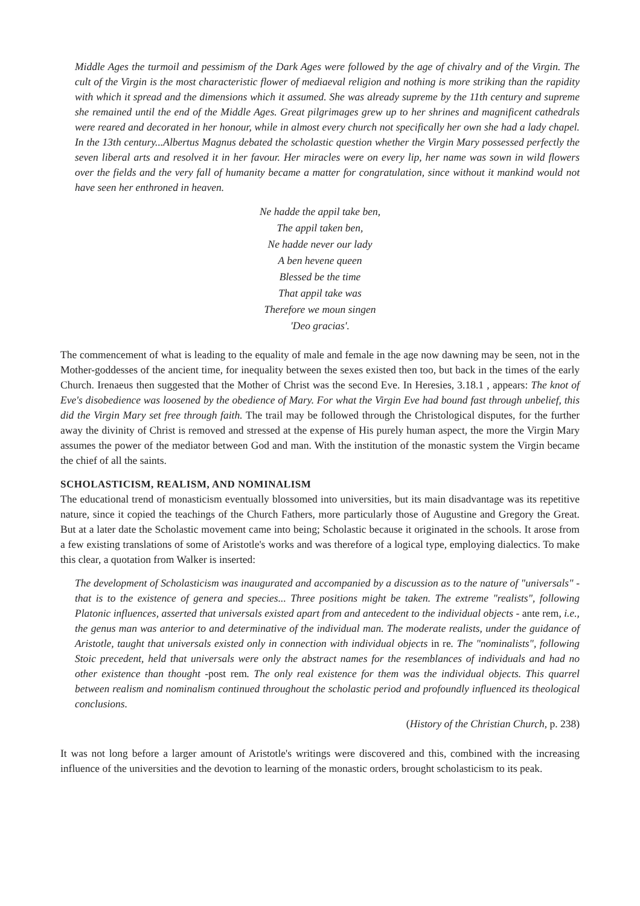Middle Ages the turmoil and pessimism of the Dark Ages were followed by the age of chivalry and of the Virgin. The cult of the Virgin is the most characteristic flower of mediaeval religion and nothing is more striking than the rapidity with which it spread and the dimensions which it assumed. She was already supreme by the 11th century and supreme she remained until the end of the Middle Ages. Great pilgrimages grew up to her shrines and magnificent cathedrals were reared and decorated in her honour, while in almost every church not specifically her own she had a lady chapel. In the 13th century...Albertus Magnus debated the scholastic question whether the Virgin Mary possessed perfectly the seven liberal arts and resolved it in her favour. Her miracles were on every lip, her name was sown in wild flowers over the fields and the very fall of humanity became a matter for congratulation, since without it mankind would not have seen her enthroned in heaven.
Ne hadde the appil take ben,
The appil taken ben,
Ne hadde never our lady
A ben hevene queen
Blessed be the time
That appil take was
Therefore we moun singen
'Deo gracias'.
The commencement of what is leading to the equality of male and female in the age now dawning may be seen, not in the Mother-goddesses of the ancient time, for inequality between the sexes existed then too, but back in the times of the early Church. Irenaeus then suggested that the Mother of Christ was the second Eve. In Heresies, 3.18.1 , appears: The knot of Eve's disobedience was loosened by the obedience of Mary. For what the Virgin Eve had bound fast through unbelief, this did the Virgin Mary set free through faith. The trail may be followed through the Christological disputes, for the further away the divinity of Christ is removed and stressed at the expense of His purely human aspect, the more the Virgin Mary assumes the power of the mediator between God and man. With the institution of the monastic system the Virgin became the chief of all the saints.
SCHOLASTICISM, REALISM, AND NOMINALISM
The educational trend of monasticism eventually blossomed into universities, but its main disadvantage was its repetitive nature, since it copied the teachings of the Church Fathers, more particularly those of Augustine and Gregory the Great. But at a later date the Scholastic movement came into being; Scholastic because it originated in the schools. It arose from a few existing translations of some of Aristotle's works and was therefore of a logical type, employing dialectics. To make this clear, a quotation from Walker is inserted:
The development of Scholasticism was inaugurated and accompanied by a discussion as to the nature of "universals" -that is to the existence of genera and species... Three positions might be taken. The extreme "realists", following Platonic influences, asserted that universals existed apart from and antecedent to the individual objects - ante rem, i.e., the genus man was anterior to and determinative of the individual man. The moderate realists, under the guidance of Aristotle, taught that universals existed only in connection with individual objects in re. The "nominalists", following Stoic precedent, held that universals were only the abstract names for the resemblances of individuals and had no other existence than thought -post rem. The only real existence for them was the individual objects. This quarrel between realism and nominalism continued throughout the scholastic period and profoundly influenced its theological conclusions.
(History of the Christian Church, p. 238)
It was not long before a larger amount of Aristotle's writings were discovered and this, combined with the increasing influence of the universities and the devotion to learning of the monastic orders, brought scholasticism to its peak.